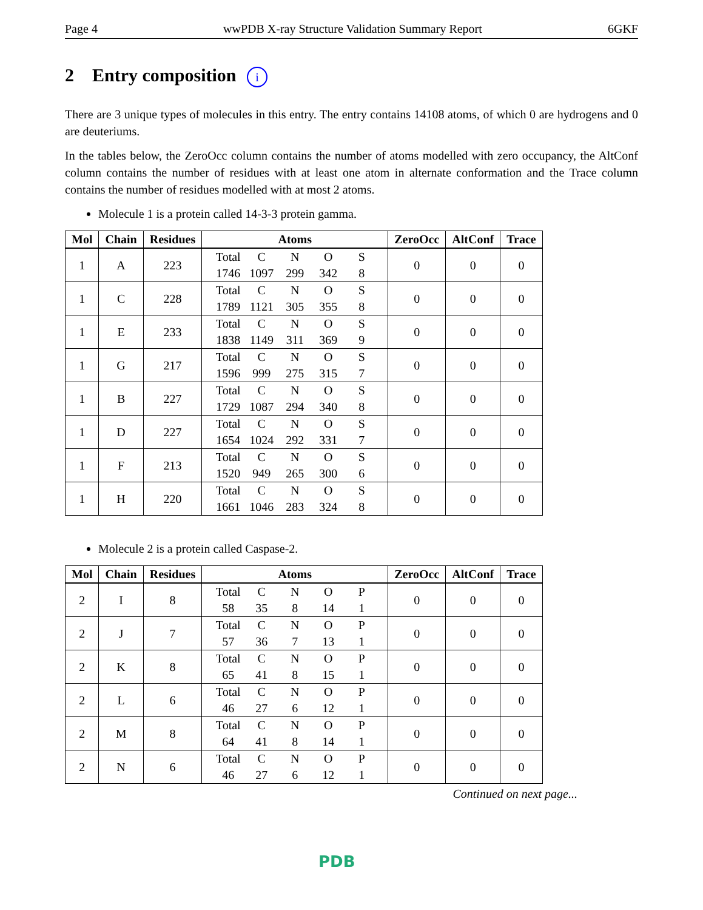Page 4 wwPDB X-ray Structure Validation Summary Report 6GKF
2 Entry composition i
There are 3 unique types of molecules in this entry. The entry contains 14108 atoms, of which 0 are hydrogens and 0 are deuteriums.
In the tables below, the ZeroOcc column contains the number of atoms modelled with zero occupancy, the AltConf column contains the number of residues with at least one atom in alternate conformation and the Trace column contains the number of residues modelled with at most 2 atoms.
Molecule 1 is a protein called 14-3-3 protein gamma.
| Mol | Chain | Residues | Atoms | ZeroOcc | AltConf | Trace |
| --- | --- | --- | --- | --- | --- | --- |
| 1 | A | 223 | Total C N O S 1746 1097 299 342 8 | 0 | 0 | 0 |
| 1 | C | 228 | Total C N O S 1789 1121 305 355 8 | 0 | 0 | 0 |
| 1 | E | 233 | Total C N O S 1838 1149 311 369 9 | 0 | 0 | 0 |
| 1 | G | 217 | Total C N O S 1596 999 275 315 7 | 0 | 0 | 0 |
| 1 | B | 227 | Total C N O S 1729 1087 294 340 8 | 0 | 0 | 0 |
| 1 | D | 227 | Total C N O S 1654 1024 292 331 7 | 0 | 0 | 0 |
| 1 | F | 213 | Total C N O S 1520 949 265 300 6 | 0 | 0 | 0 |
| 1 | H | 220 | Total C N O S 1661 1046 283 324 8 | 0 | 0 | 0 |
Molecule 2 is a protein called Caspase-2.
| Mol | Chain | Residues | Atoms | ZeroOcc | AltConf | Trace |
| --- | --- | --- | --- | --- | --- | --- |
| 2 | I | 8 | Total C N O P 58 35 8 14 1 | 0 | 0 | 0 |
| 2 | J | 7 | Total C N O P 57 36 7 13 1 | 0 | 0 | 0 |
| 2 | K | 8 | Total C N O P 65 41 8 15 1 | 0 | 0 | 0 |
| 2 | L | 6 | Total C N O P 46 27 6 12 1 | 0 | 0 | 0 |
| 2 | M | 8 | Total C N O P 64 41 8 14 1 | 0 | 0 | 0 |
| 2 | N | 6 | Total C N O P 46 27 6 12 1 | 0 | 0 | 0 |
Continued on next page...
PDB